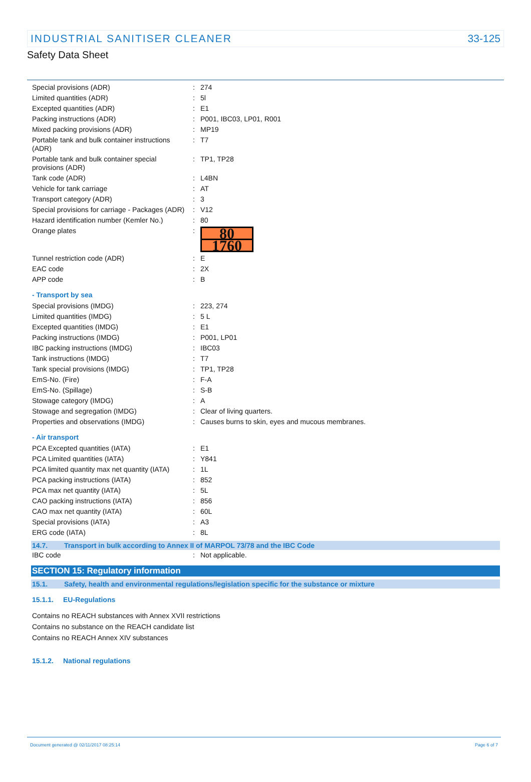INDUSTRIAL SANITISER CLEANER 33-125
Safety Data Sheet
| Special provisions (ADR) | : | 274 |
| Limited quantities (ADR) | : | 5l |
| Excepted quantities (ADR) | : | E1 |
| Packing instructions (ADR) | : | P001, IBC03, LP01, R001 |
| Mixed packing provisions (ADR) | : | MP19 |
| Portable tank and bulk container instructions (ADR) | : | T7 |
| Portable tank and bulk container special provisions (ADR) | : | TP1, TP28 |
| Tank code (ADR) | : | L4BN |
| Vehicle for tank carriage | : | AT |
| Transport category (ADR) | : | 3 |
| Special provisions for carriage - Packages (ADR) | : | V12 |
| Hazard identification number (Kemler No.) | : | 80 |
| Orange plates | : | 80 1760 |
| Tunnel restriction code (ADR) | : | E |
| EAC code | : | 2X |
| APP code | : | B |
- Transport by sea
| Special provisions (IMDG) | : | 223, 274 |
| Limited quantities (IMDG) | : | 5 L |
| Excepted quantities (IMDG) | : | E1 |
| Packing instructions (IMDG) | : | P001, LP01 |
| IBC packing instructions (IMDG) | : | IBC03 |
| Tank instructions (IMDG) | : | T7 |
| Tank special provisions (IMDG) | : | TP1, TP28 |
| EmS-No. (Fire) | : | F-A |
| EmS-No. (Spillage) | : | S-B |
| Stowage category (IMDG) | : | A |
| Stowage and segregation (IMDG) | : | Clear of living quarters. |
| Properties and observations (IMDG) | : | Causes burns to skin, eyes and mucous membranes. |
- Air transport
| PCA Excepted quantities (IATA) | : | E1 |
| PCA Limited quantities (IATA) | : | Y841 |
| PCA limited quantity max net quantity (IATA) | : | 1L |
| PCA packing instructions (IATA) | : | 852 |
| PCA max net quantity (IATA) | : | 5L |
| CAO packing instructions (IATA) | : | 856 |
| CAO max net quantity (IATA) | : | 60L |
| Special provisions (IATA) | : | A3 |
| ERG code (IATA) | : | 8L |
14.7. Transport in bulk according to Annex II of MARPOL 73/78 and the IBC Code
| IBC code | : | Not applicable. |
SECTION 15: Regulatory information
15.1. Safety, health and environmental regulations/legislation specific for the substance or mixture
15.1.1. EU-Regulations
Contains no REACH substances with Annex XVII restrictions
Contains no substance on the REACH candidate list
Contains no REACH Annex XIV substances
15.1.2. National regulations
Document generated @ 02/11/2017 08:25:14 Page 6 of 7